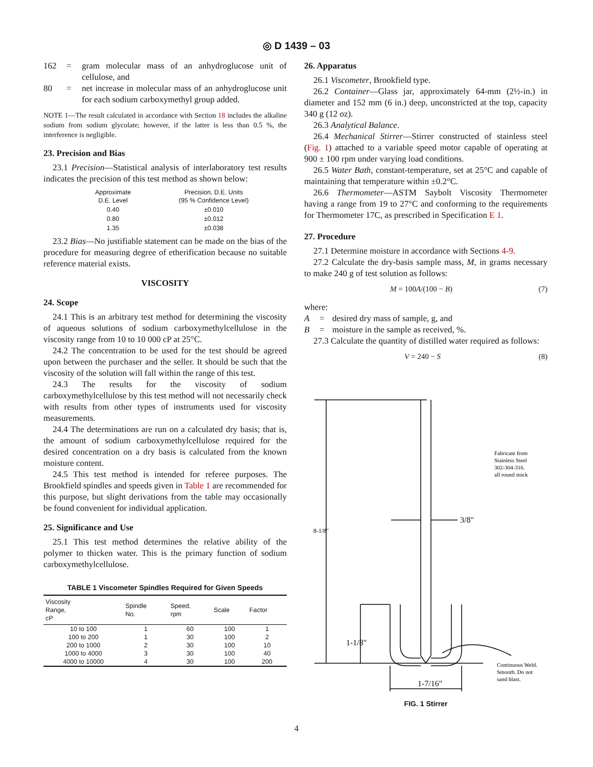◎ D 1439 – 03
| 162 | = | gram molecular mass of an anhydroglucose unit of cellulose, and |
| 80 | = | net increase in molecular mass of an anhydroglucose unit for each sodium carboxymethyl group added. |
NOTE 1—The result calculated in accordance with Section 18 includes the alkaline sodium from sodium glycolate; however, if the latter is less than 0.5 %, the interference is negligible.
23. Precision and Bias
23.1 Precision—Statistical analysis of interlaboratory test results indicates the precision of this test method as shown below:
| Approximate D.E. Level | Precision, D.E. Units (95 % Confidence Level) |
| 0.40 | ±0.010 |
| 0.80 | ±0.012 |
| 1.35 | ±0.038 |
23.2 Bias—No justifiable statement can be made on the bias of the procedure for measuring degree of etherification because no suitable reference material exists.
VISCOSITY
24. Scope
24.1 This is an arbitrary test method for determining the viscosity of aqueous solutions of sodium carboxymethylcellulose in the viscosity range from 10 to 10 000 cP at 25°C.
24.2 The concentration to be used for the test should be agreed upon between the purchaser and the seller. It should be such that the viscosity of the solution will fall within the range of this test.
24.3 The results for the viscosity of sodium carboxymethylcellulose by this test method will not necessarily check with results from other types of instruments used for viscosity measurements.
24.4 The determinations are run on a calculated dry basis; that is, the amount of sodium carboxymethylcellulose required for the desired concentration on a dry basis is calculated from the known moisture content.
24.5 This test method is intended for referee purposes. The Brookfield spindles and speeds given in Table 1 are recommended for this purpose, but slight derivations from the table may occasionally be found convenient for individual application.
25. Significance and Use
25.1 This test method determines the relative ability of the polymer to thicken water. This is the primary function of sodium carboxymethylcellulose.
TABLE 1 Viscometer Spindles Required for Given Speeds
| Viscosity Range, cP | Spindle No. | Speed, rpm | Scale | Factor |
| --- | --- | --- | --- | --- |
| 10 to 100 | 1 | 60 | 100 | 1 |
| 100 to 200 | 1 | 30 | 100 | 2 |
| 200 to 1000 | 2 | 30 | 100 | 10 |
| 1000 to 4000 | 3 | 30 | 100 | 40 |
| 4000 to 10000 | 4 | 30 | 100 | 200 |
26. Apparatus
26.1 Viscometer, Brookfield type.
26.2 Container—Glass jar, approximately 64-mm (2½-in.) in diameter and 152 mm (6 in.) deep, unconstricted at the top, capacity 340 g (12 oz).
26.3 Analytical Balance.
26.4 Mechanical Stirrer—Stirrer constructed of stainless steel (Fig. 1) attached to a variable speed motor capable of operating at 900 ± 100 rpm under varying load conditions.
26.5 Water Bath, constant-temperature, set at 25°C and capable of maintaining that temperature within ±0.2°C.
26.6 Thermometer—ASTM Saybolt Viscosity Thermometer having a range from 19 to 27°C and conforming to the requirements for Thermometer 17C, as prescribed in Specification E 1.
27. Procedure
27.1 Determine moisture in accordance with Sections 4-9.
27.2 Calculate the dry-basis sample mass, M, in grams necessary to make 240 g of test solution as follows:
M = 100A/(100 − B) (7)
where:
| A | = | desired dry mass of sample, g, and |
| B | = | moisture in the sample as received, %. |
27.3 Calculate the quantity of distilled water required as follows:
V = 240 − S (8)
Fabricate from
Stainless Steel
302-304-316.
all round stock
3/8"
8-1/8"
1-1/8"
1-7/16"
Continuous Weld.
Smooth. Do not
sand blast.
FIG. 1 Stirrer
4